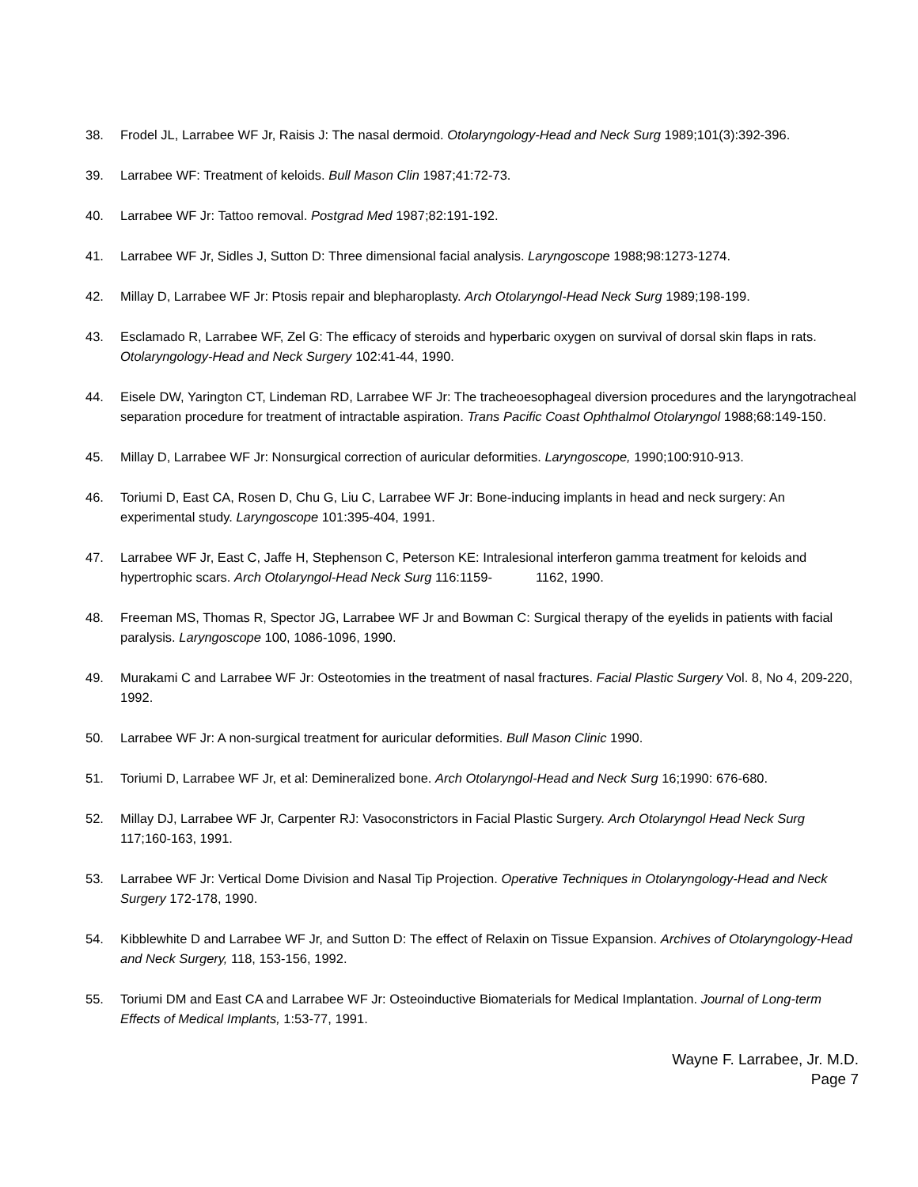38. Frodel JL, Larrabee WF Jr, Raisis J: The nasal dermoid. Otolaryngology-Head and Neck Surg 1989;101(3):392-396.
39. Larrabee WF: Treatment of keloids. Bull Mason Clin 1987;41:72-73.
40. Larrabee WF Jr: Tattoo removal. Postgrad Med 1987;82:191-192.
41. Larrabee WF Jr, Sidles J, Sutton D: Three dimensional facial analysis. Laryngoscope 1988;98:1273-1274.
42. Millay D, Larrabee WF Jr: Ptosis repair and blepharoplasty. Arch Otolaryngol-Head Neck Surg 1989;198-199.
43. Esclamado R, Larrabee WF, Zel G: The efficacy of steroids and hyperbaric oxygen on survival of dorsal skin flaps in rats. Otolaryngology-Head and Neck Surgery 102:41-44, 1990.
44. Eisele DW, Yarington CT, Lindeman RD, Larrabee WF Jr: The tracheoesophageal diversion procedures and the laryngotracheal separation procedure for treatment of intractable aspiration. Trans Pacific Coast Ophthalmol Otolaryngol 1988;68:149-150.
45. Millay D, Larrabee WF Jr: Nonsurgical correction of auricular deformities. Laryngoscope, 1990;100:910-913.
46. Toriumi D, East CA, Rosen D, Chu G, Liu C, Larrabee WF Jr: Bone-inducing implants in head and neck surgery: An experimental study. Laryngoscope 101:395-404, 1991.
47. Larrabee WF Jr, East C, Jaffe H, Stephenson C, Peterson KE: Intralesional interferon gamma treatment for keloids and hypertrophic scars. Arch Otolaryngol-Head Neck Surg 116:1159- 1162, 1990.
48. Freeman MS, Thomas R, Spector JG, Larrabee WF Jr and Bowman C: Surgical therapy of the eyelids in patients with facial paralysis. Laryngoscope 100, 1086-1096, 1990.
49. Murakami C and Larrabee WF Jr: Osteotomies in the treatment of nasal fractures. Facial Plastic Surgery Vol. 8, No 4, 209-220, 1992.
50. Larrabee WF Jr: A non-surgical treatment for auricular deformities. Bull Mason Clinic 1990.
51. Toriumi D, Larrabee WF Jr, et al: Demineralized bone. Arch Otolaryngol-Head and Neck Surg 16;1990: 676-680.
52. Millay DJ, Larrabee WF Jr, Carpenter RJ: Vasoconstrictors in Facial Plastic Surgery. Arch Otolaryngol Head Neck Surg 117;160-163, 1991.
53. Larrabee WF Jr: Vertical Dome Division and Nasal Tip Projection. Operative Techniques in Otolaryngology-Head and Neck Surgery 172-178, 1990.
54. Kibblewhite D and Larrabee WF Jr, and Sutton D: The effect of Relaxin on Tissue Expansion. Archives of Otolaryngology-Head and Neck Surgery, 118, 153-156, 1992.
55. Toriumi DM and East CA and Larrabee WF Jr: Osteoinductive Biomaterials for Medical Implantation. Journal of Long-term Effects of Medical Implants, 1:53-77, 1991.
Wayne F. Larrabee, Jr. M.D.
Page 7